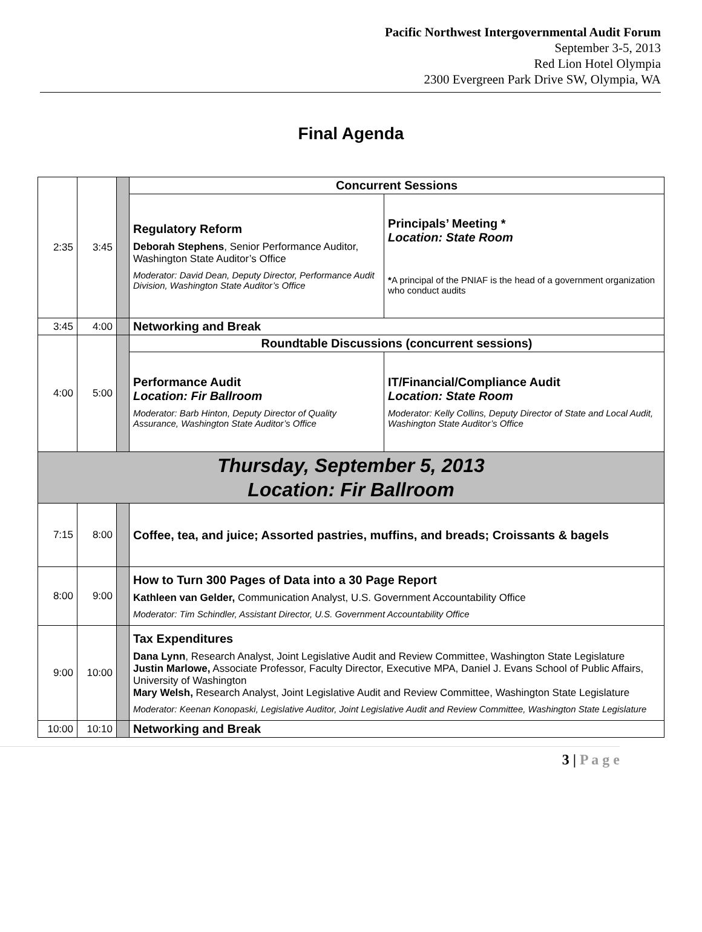Pacific Northwest Intergovernmental Audit Forum
September 3-5, 2013
Red Lion Hotel Olympia
2300 Evergreen Park Drive SW, Olympia, WA
Final Agenda
| 2:35 | 3:45 | | Concurrent Sessions | |
| | | | Regulatory Reform Deborah Stephens , Senior Performance Auditor, Washington State Auditor’s Office Moderator: David Dean, Deputy Director, Performance Audit Division, Washington State Auditor’s Office | Principals’ Meeting * Location: State Room * A principal of the PNIAF is the head of a government organization who conduct audits |
| 3:45 | 4:00 | | Networking and Break | |
| 4:00 | 5:00 | | Roundtable Discussions (concurrent sessions) | |
| | | | Performance Audit Location: Fir Ballroom Moderator: Barb Hinton, Deputy Director of Quality Assurance, Washington State Auditor’s Office | IT/Financial/Compliance Audit Location: State Room Moderator: Kelly Collins, Deputy Director of State and Local Audit, Washington State Auditor’s Office |
| Thursday, September 5, 2013 Location: Fir Ballroom | | | | |
| 7:15 | 8:00 | | Coffee, tea, and juice; Assorted pastries, muffins, and breads; Croissants & bagels | |
| 8:00 | 9:00 | | How to Turn 300 Pages of Data into a 30 Page Report Kathleen van Gelder, Communication Analyst, U.S. Government Accountability Office Moderator: Tim Schindler, Assistant Director, U.S. Government Accountability Office | |
| 9:00 | 10:00 | | Tax Expenditures Dana Lynn , Research Analyst, Joint Legislative Audit and Review Committee, Washington State Legislature Justin Marlowe, Associate Professor, Faculty Director, Executive MPA, Daniel J. Evans School of Public Affairs, University of Washington Mary Welsh, Research Analyst, Joint Legislative Audit and Review Committee, Washington State Legislature Moderator: Keenan Konopaski, Legislative Auditor, Joint Legislative Audit and Review Committee, Washington State Legislature | |
| 10:00 | 10:10 | | Networking and Break | |
3 | P a g e